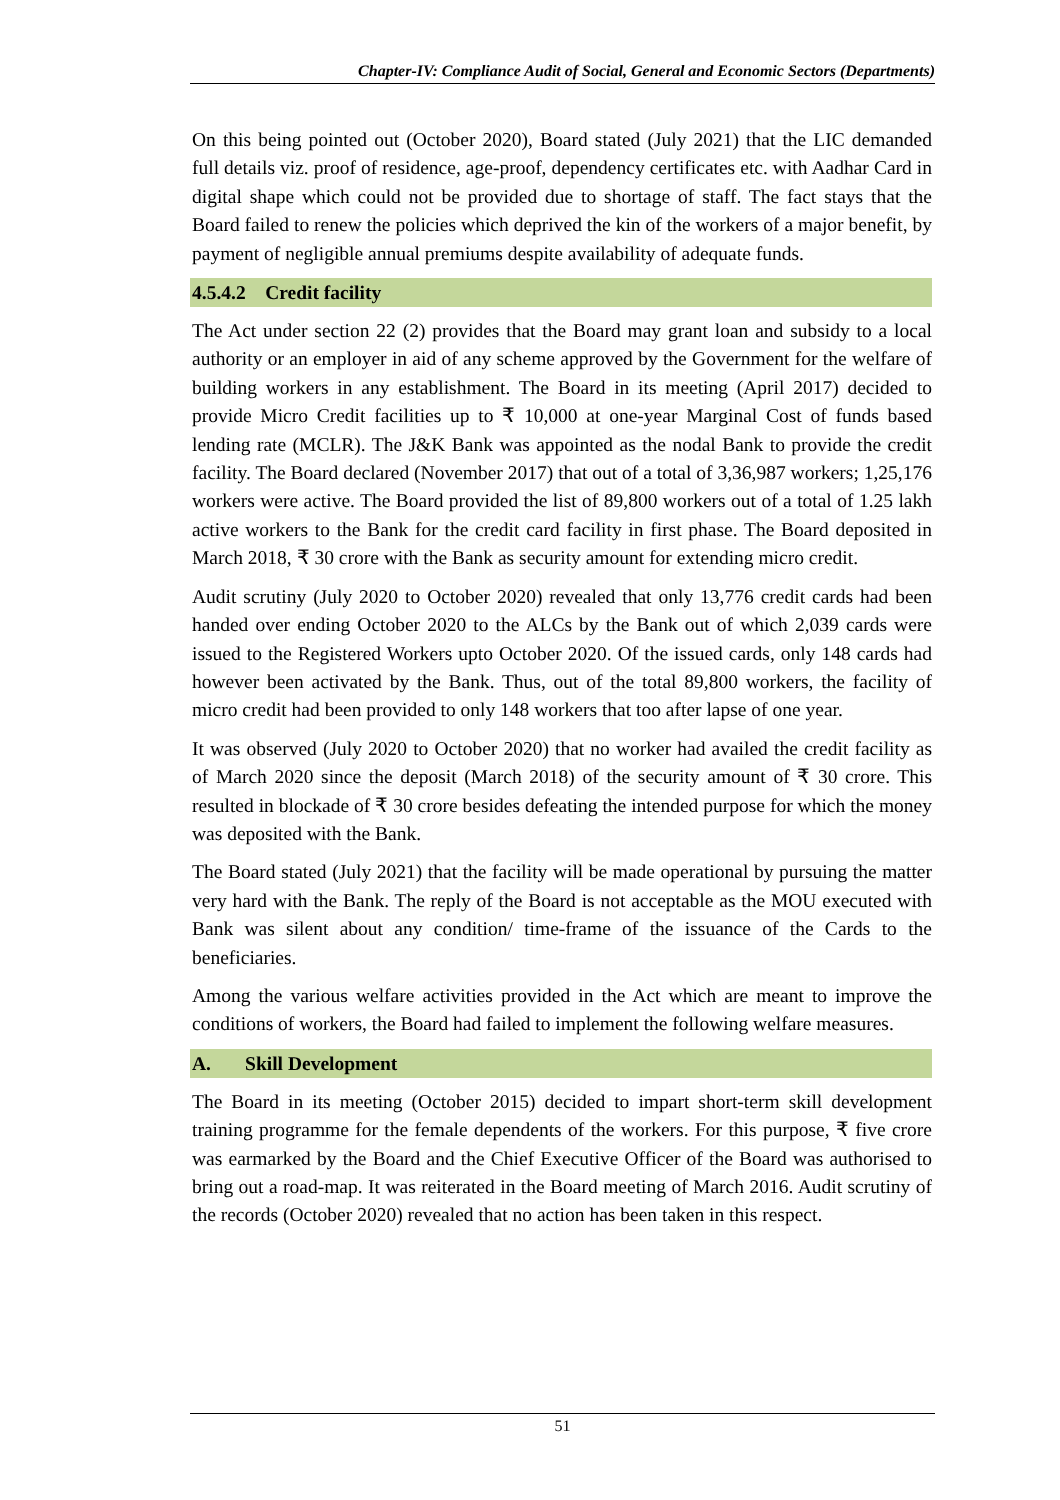Chapter-IV: Compliance Audit of Social, General and Economic Sectors (Departments)
On this being pointed out (October 2020), Board stated (July 2021) that the LIC demanded full details viz. proof of residence, age-proof, dependency certificates etc. with Aadhar Card in digital shape which could not be provided due to shortage of staff. The fact stays that the Board failed to renew the policies which deprived the kin of the workers of a major benefit, by payment of negligible annual premiums despite availability of adequate funds.
4.5.4.2 Credit facility
The Act under section 22 (2) provides that the Board may grant loan and subsidy to a local authority or an employer in aid of any scheme approved by the Government for the welfare of building workers in any establishment. The Board in its meeting (April 2017) decided to provide Micro Credit facilities up to ₹ 10,000 at one-year Marginal Cost of funds based lending rate (MCLR). The J&K Bank was appointed as the nodal Bank to provide the credit facility. The Board declared (November 2017) that out of a total of 3,36,987 workers; 1,25,176 workers were active. The Board provided the list of 89,800 workers out of a total of 1.25 lakh active workers to the Bank for the credit card facility in first phase. The Board deposited in March 2018, ₹ 30 crore with the Bank as security amount for extending micro credit.
Audit scrutiny (July 2020 to October 2020) revealed that only 13,776 credit cards had been handed over ending October 2020 to the ALCs by the Bank out of which 2,039 cards were issued to the Registered Workers upto October 2020. Of the issued cards, only 148 cards had however been activated by the Bank. Thus, out of the total 89,800 workers, the facility of micro credit had been provided to only 148 workers that too after lapse of one year.
It was observed (July 2020 to October 2020) that no worker had availed the credit facility as of March 2020 since the deposit (March 2018) of the security amount of ₹ 30 crore. This resulted in blockade of ₹ 30 crore besides defeating the intended purpose for which the money was deposited with the Bank.
The Board stated (July 2021) that the facility will be made operational by pursuing the matter very hard with the Bank. The reply of the Board is not acceptable as the MOU executed with Bank was silent about any condition/ time-frame of the issuance of the Cards to the beneficiaries.
Among the various welfare activities provided in the Act which are meant to improve the conditions of workers, the Board had failed to implement the following welfare measures.
A. Skill Development
The Board in its meeting (October 2015) decided to impart short-term skill development training programme for the female dependents of the workers. For this purpose, ₹ five crore was earmarked by the Board and the Chief Executive Officer of the Board was authorised to bring out a road-map. It was reiterated in the Board meeting of March 2016. Audit scrutiny of the records (October 2020) revealed that no action has been taken in this respect.
51